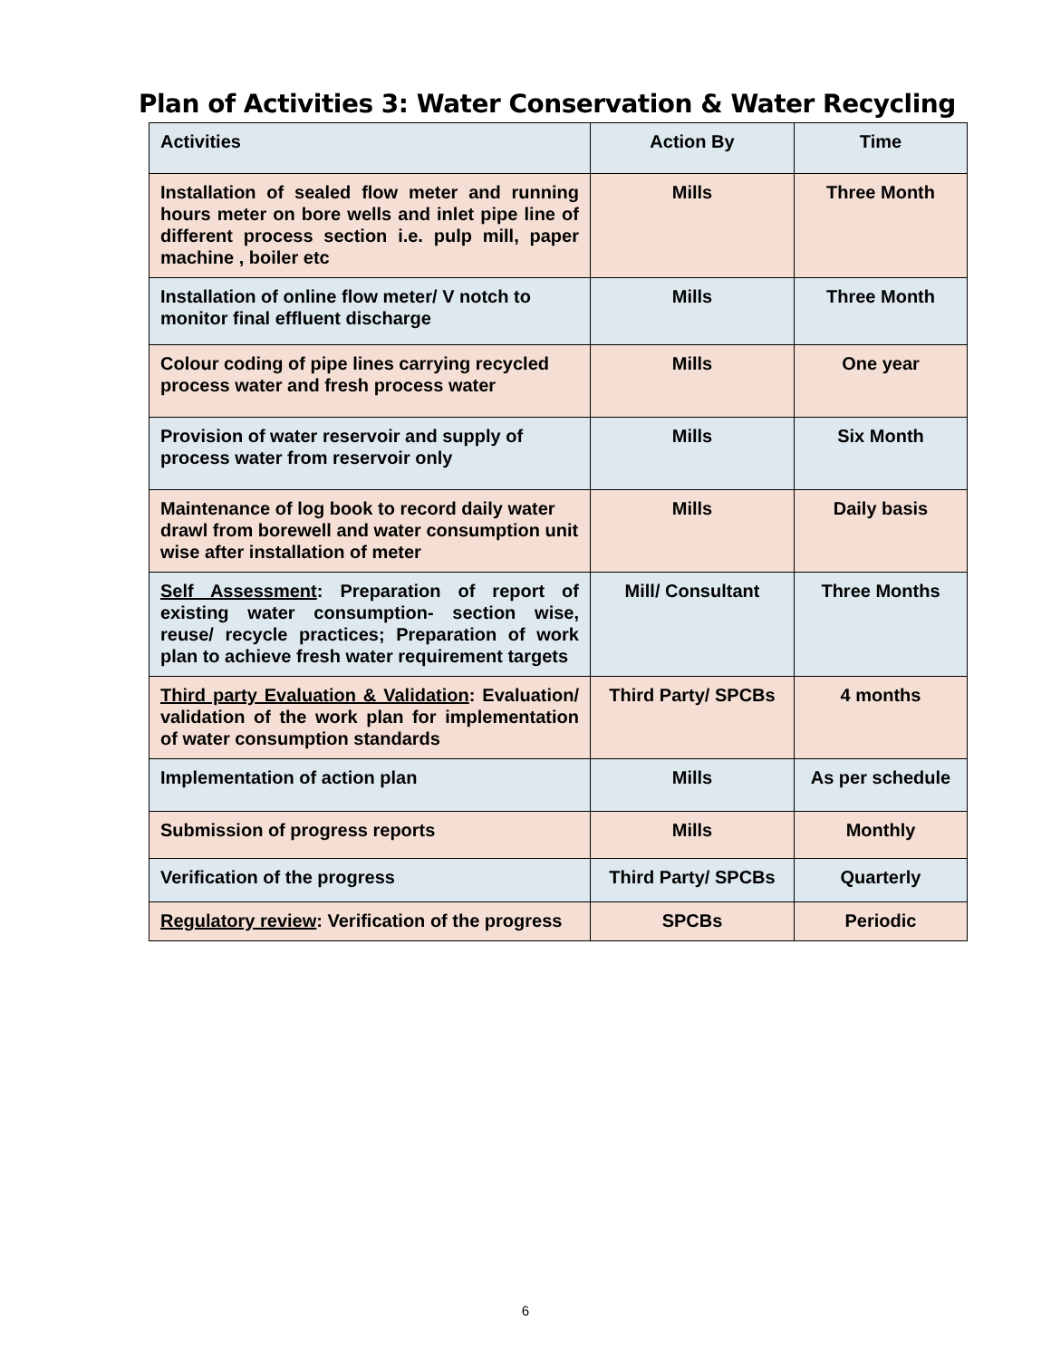Plan of Activities 3: Water Conservation & Water Recycling
| Activities | Action By | Time |
| Installation of sealed flow meter and running hours meter on bore wells and inlet pipe line of different process section i.e. pulp mill, paper machine , boiler etc | Mills | Three Month |
| Installation of online flow meter/ V notch to monitor final effluent discharge | Mills | Three Month |
| Colour coding of pipe lines carrying recycled process water and fresh process water | Mills | One year |
| Provision of water reservoir and supply of process water from reservoir only | Mills | Six Month |
| Maintenance of log book to record daily water drawl from borewell and water consumption unit wise after installation of meter | Mills | Daily basis |
| Self Assessment : Preparation of report of existing water consumption- section wise, reuse/ recycle practices; Preparation of work plan to achieve fresh water requirement targets | Mill/ Consultant | Three Months |
| Third party Evaluation & Validation : Evaluation/ validation of the work plan for implementation of water consumption standards | Third Party/ SPCBs | 4 months |
| Implementation of action plan | Mills | As per schedule |
| Submission of progress reports | Mills | Monthly |
| Verification of the progress | Third Party/ SPCBs | Quarterly |
| Regulatory review : Verification of the progress | SPCBs | Periodic |
6